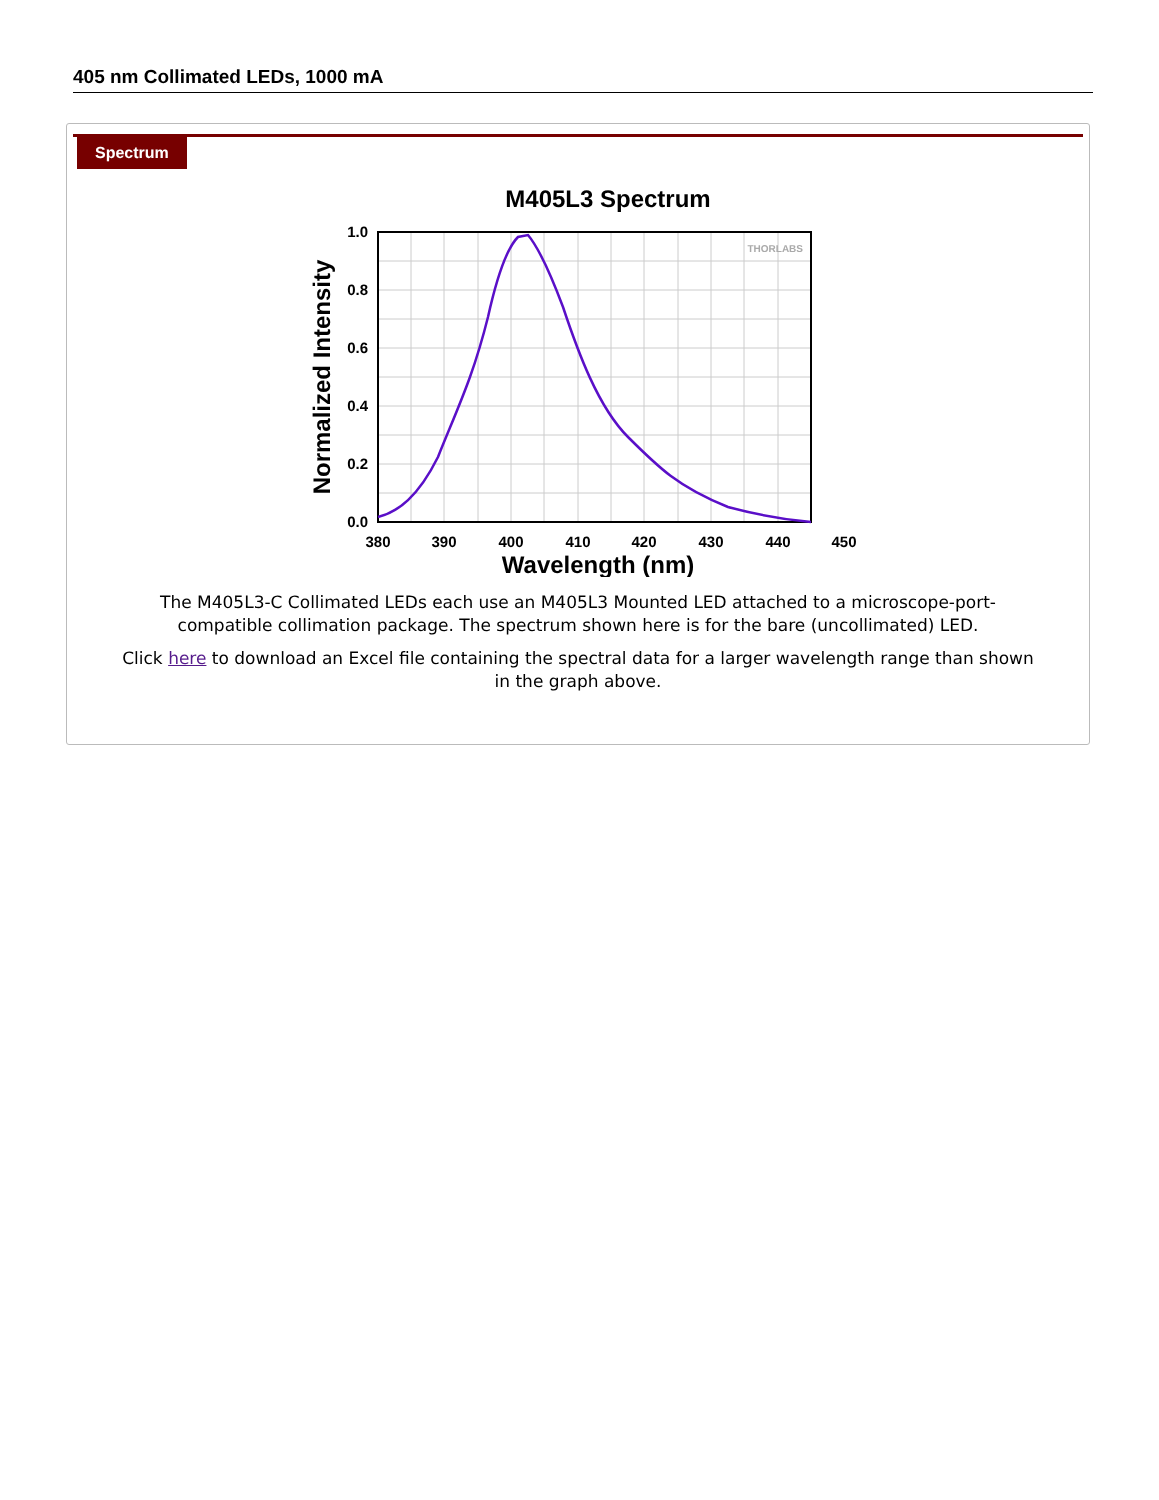405 nm Collimated LEDs, 1000 mA
Spectrum
M405L3 Spectrum
1.0
0.8
0.6
0.4
0.2
0.0
380
390
400
410
420
430
440
450
Wavelength (nm)
Normalized Intensity
THORLABS
The M405L3-C Collimated LEDs each use an M405L3 Mounted LED attached to a microscope-port-compatible collimation package. The spectrum shown here is for the bare (uncollimated) LED.
Click here to download an Excel file containing the spectral data for a larger wavelength range than shown in the graph above.